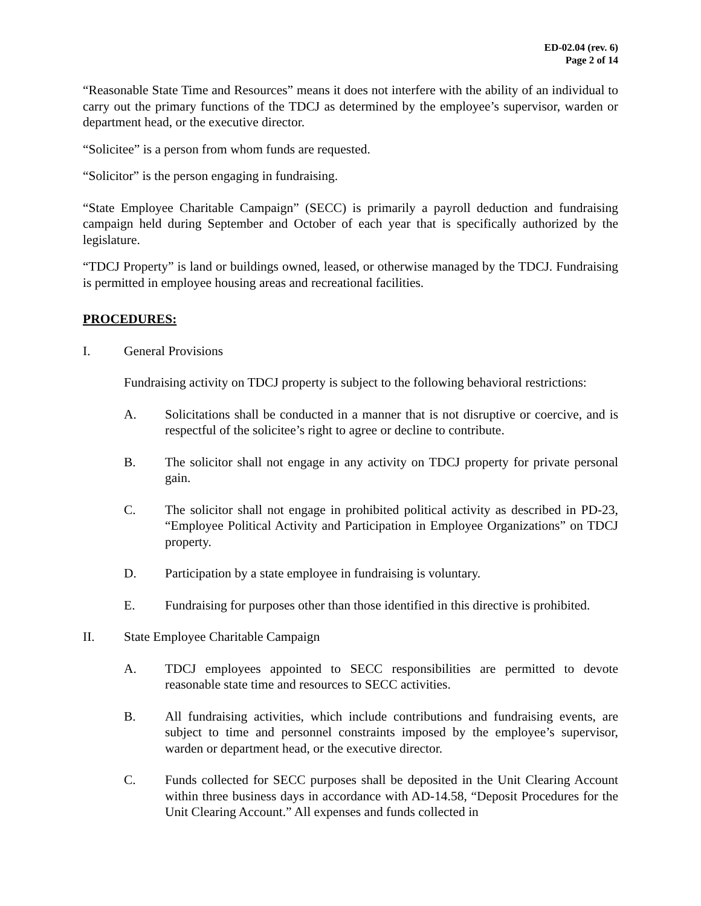ED-02.04 (rev. 6)
Page 2 of 14
“Reasonable State Time and Resources” means it does not interfere with the ability of an individual to carry out the primary functions of the TDCJ as determined by the employee’s supervisor, warden or department head, or the executive director.
“Solicitee” is a person from whom funds are requested.
“Solicitor” is the person engaging in fundraising.
“State Employee Charitable Campaign” (SECC) is primarily a payroll deduction and fundraising campaign held during September and October of each year that is specifically authorized by the legislature.
“TDCJ Property” is land or buildings owned, leased, or otherwise managed by the TDCJ. Fundraising is permitted in employee housing areas and recreational facilities.
PROCEDURES:
I. General Provisions
Fundraising activity on TDCJ property is subject to the following behavioral restrictions:
A. Solicitations shall be conducted in a manner that is not disruptive or coercive, and is respectful of the solicitee’s right to agree or decline to contribute.
B. The solicitor shall not engage in any activity on TDCJ property for private personal gain.
C. The solicitor shall not engage in prohibited political activity as described in PD-23, “Employee Political Activity and Participation in Employee Organizations” on TDCJ property.
D. Participation by a state employee in fundraising is voluntary.
E. Fundraising for purposes other than those identified in this directive is prohibited.
II. State Employee Charitable Campaign
A. TDCJ employees appointed to SECC responsibilities are permitted to devote reasonable state time and resources to SECC activities.
B. All fundraising activities, which include contributions and fundraising events, are subject to time and personnel constraints imposed by the employee’s supervisor, warden or department head, or the executive director.
C. Funds collected for SECC purposes shall be deposited in the Unit Clearing Account within three business days in accordance with AD-14.58, “Deposit Procedures for the Unit Clearing Account.” All expenses and funds collected in